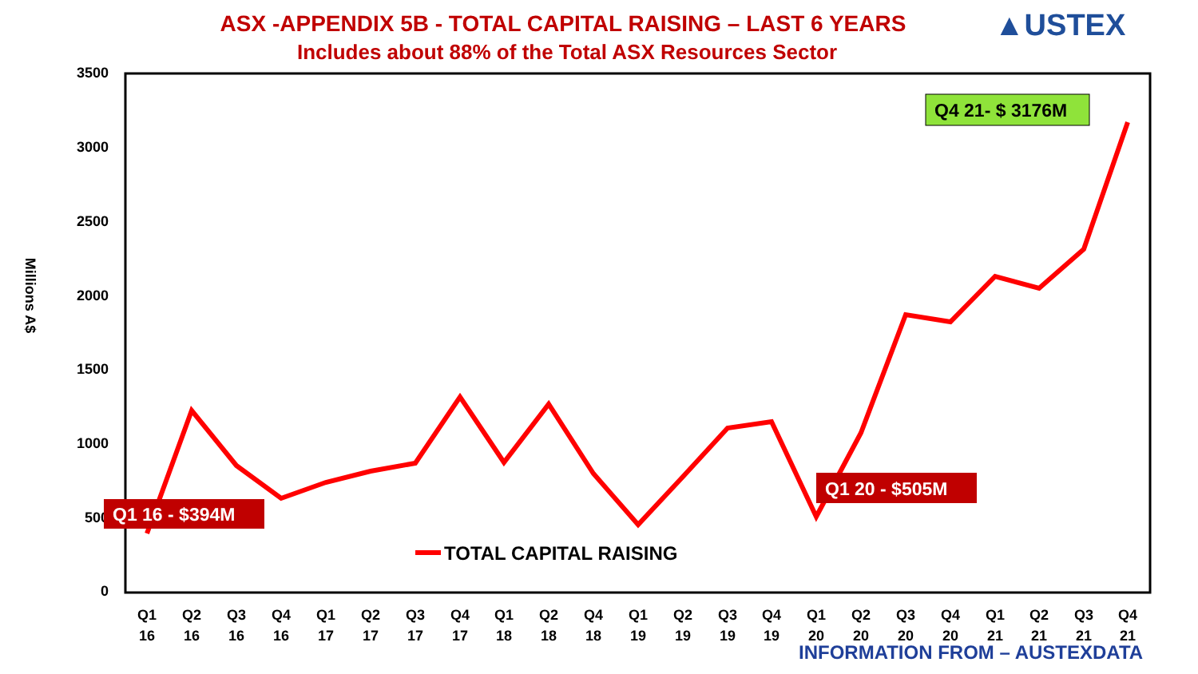ASX -APPENDIX 5B - TOTAL CAPITAL RAISING – LAST 6 YEARS
Includes about 88% of the Total ASX Resources Sector
▲USTEX
3500
3000
2500
2000
1500
1000
500
0
Millions A$
Q1
16
Q2
16
Q3
16
Q4
16
Q1
17
Q2
17
Q3
17
Q4
17
Q1
18
Q2
18
Q4
18
Q1
19
Q2
19
Q3
19
Q4
19
Q1
20
Q2
20
Q3
20
Q4
20
Q1
21
Q2
21
Q3
21
Q4
21
TOTAL CAPITAL RAISING
Q1 16 - $394M
Q1 20 - $505M
Q4 21- $ 3176M
INFORMATION FROM – AUSTEXDATA